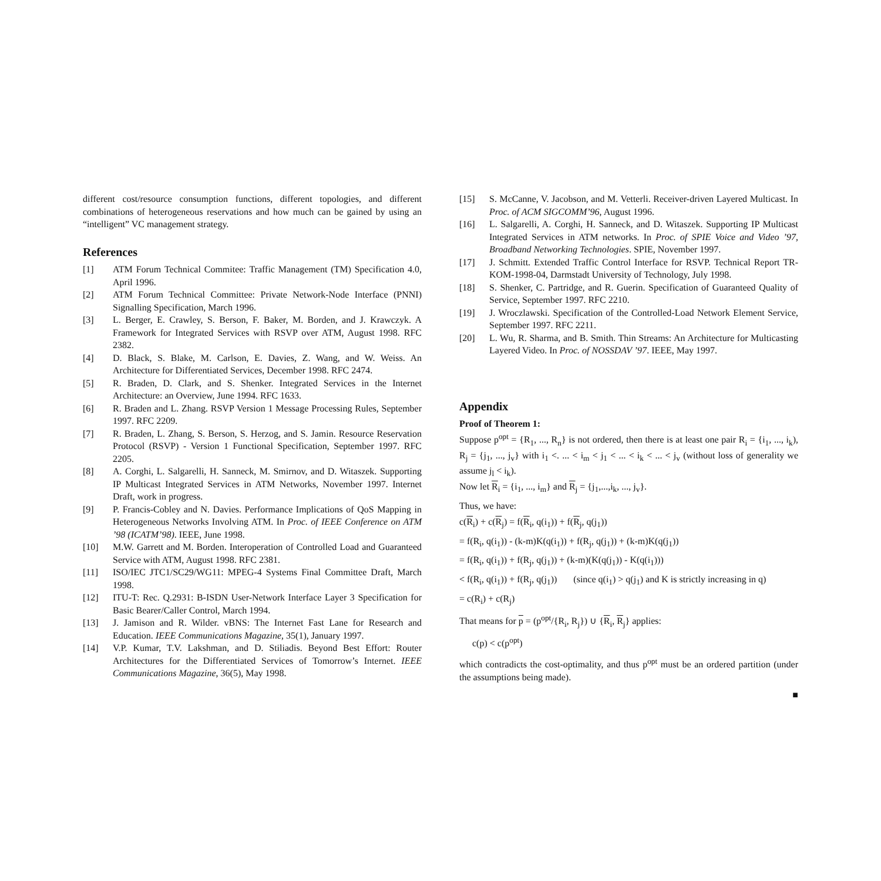different cost/resource consumption functions, different topologies, and different combinations of heterogeneous reservations and how much can be gained by using an “intelligent” VC management strategy.
References
[1] ATM Forum Technical Commitee: Traffic Management (TM) Specification 4.0, April 1996.
[2] ATM Forum Technical Committee: Private Network-Node Interface (PNNI) Signalling Specification, March 1996.
[3] L. Berger, E. Crawley, S. Berson, F. Baker, M. Borden, and J. Krawczyk. A Framework for Integrated Services with RSVP over ATM, August 1998. RFC 2382.
[4] D. Black, S. Blake, M. Carlson, E. Davies, Z. Wang, and W. Weiss. An Architecture for Differentiated Services, December 1998. RFC 2474.
[5] R. Braden, D. Clark, and S. Shenker. Integrated Services in the Internet Architecture: an Overview, June 1994. RFC 1633.
[6] R. Braden and L. Zhang. RSVP Version 1 Message Processing Rules, September 1997. RFC 2209.
[7] R. Braden, L. Zhang, S. Berson, S. Herzog, and S. Jamin. Resource Reservation Protocol (RSVP) - Version 1 Functional Specification, September 1997. RFC 2205.
[8] A. Corghi, L. Salgarelli, H. Sanneck, M. Smirnov, and D. Witaszek. Supporting IP Multicast Integrated Services in ATM Networks, November 1997. Internet Draft, work in progress.
[9] P. Francis-Cobley and N. Davies. Performance Implications of QoS Mapping in Heterogeneous Networks Involving ATM. In Proc. of IEEE Conference on ATM ’98 (ICATM’98). IEEE, June 1998.
[10] M.W. Garrett and M. Borden. Interoperation of Controlled Load and Guaranteed Service with ATM, August 1998. RFC 2381.
[11] ISO/IEC JTC1/SC29/WG11: MPEG-4 Systems Final Committee Draft, March 1998.
[12] ITU-T: Rec. Q.2931: B-ISDN User-Network Interface Layer 3 Specification for Basic Bearer/Caller Control, March 1994.
[13] J. Jamison and R. Wilder. vBNS: The Internet Fast Lane for Research and Education. IEEE Communications Magazine, 35(1), January 1997.
[14] V.P. Kumar, T.V. Lakshman, and D. Stiliadis. Beyond Best Effort: Router Architectures for the Differentiated Services of Tomorrow’s Internet. IEEE Communications Magazine, 36(5), May 1998.
[15] S. McCanne, V. Jacobson, and M. Vetterli. Receiver-driven Layered Multicast. In Proc. of ACM SIGCOMM’96, August 1996.
[16] L. Salgarelli, A. Corghi, H. Sanneck, and D. Witaszek. Supporting IP Multicast Integrated Services in ATM networks. In Proc. of SPIE Voice and Video ’97, Broadband Networking Technologies. SPIE, November 1997.
[17] J. Schmitt. Extended Traffic Control Interface for RSVP. Technical Report TR-KOM-1998-04, Darmstadt University of Technology, July 1998.
[18] S. Shenker, C. Partridge, and R. Guerin. Specification of Guaranteed Quality of Service, September 1997. RFC 2210.
[19] J. Wroczlawski. Specification of the Controlled-Load Network Element Service, September 1997. RFC 2211.
[20] L. Wu, R. Sharma, and B. Smith. Thin Streams: An Architecture for Multicasting Layered Video. In Proc. of NOSSDAV ’97. IEEE, May 1997.
Appendix
Proof of Theorem 1:
Suppose p<sup>opt</sup> = {R<sub>1</sub>, ..., R<sub>n</sub>} is not ordered, then there is at least one pair R<sub>i</sub> = {i<sub>1</sub>, ..., i<sub>k</sub>), R<sub>j</sub> = {j<sub>1</sub>, ..., j<sub>v</sub>} with i<sub>1</sub> <. ... < i<sub>m</sub> < j<sub>1</sub> < ... < i<sub>k</sub> < ... < j<sub>v</sub> (without loss of generality we assume j<sub>l</sub> < i<sub>k</sub>).
Now let R<sub>i</sub> = {i<sub>1</sub>, ..., i<sub>m</sub>} and R<sub>j</sub> = {j<sub>1</sub>,...,i<sub>k</sub>, ..., j<sub>v</sub>}.
Thus, we have:
c(R<sub>i</sub>) + c(R<sub>j</sub>) = f(R<sub>i</sub>, q(i<sub>1</sub>)) + f(R<sub>j</sub>, q(j<sub>1</sub>))
= f(R<sub>i</sub>, q(i<sub>1</sub>)) - (k-m)K(q(i<sub>1</sub>)) + f(R<sub>j</sub>, q(j<sub>1</sub>)) + (k-m)K(q(j<sub>1</sub>))
= f(R<sub>i</sub>, q(i<sub>1</sub>)) + f(R<sub>j</sub>, q(j<sub>1</sub>)) + (k-m)(K(q(j<sub>1</sub>)) - K(q(i<sub>1</sub>)))
< f(R<sub>i</sub>, q(i<sub>1</sub>)) + f(R<sub>j</sub>, q(j<sub>1</sub>)) (since q(i<sub>1</sub>) > q(j<sub>1</sub>) and K is strictly increasing in q)
= c(R<sub>i</sub>) + c(R<sub>j</sub>)
That means for p = (p<sup>opt</sup>/{R<sub>i</sub>, R<sub>j</sub>}) ∪ {R<sub>i</sub>, R<sub>j</sub>} applies:
c(p) < c(p<sup>opt</sup>)
which contradicts the cost-optimality, and thus p<sup>opt</sup> must be an ordered partition (under the assumptions being made).
■